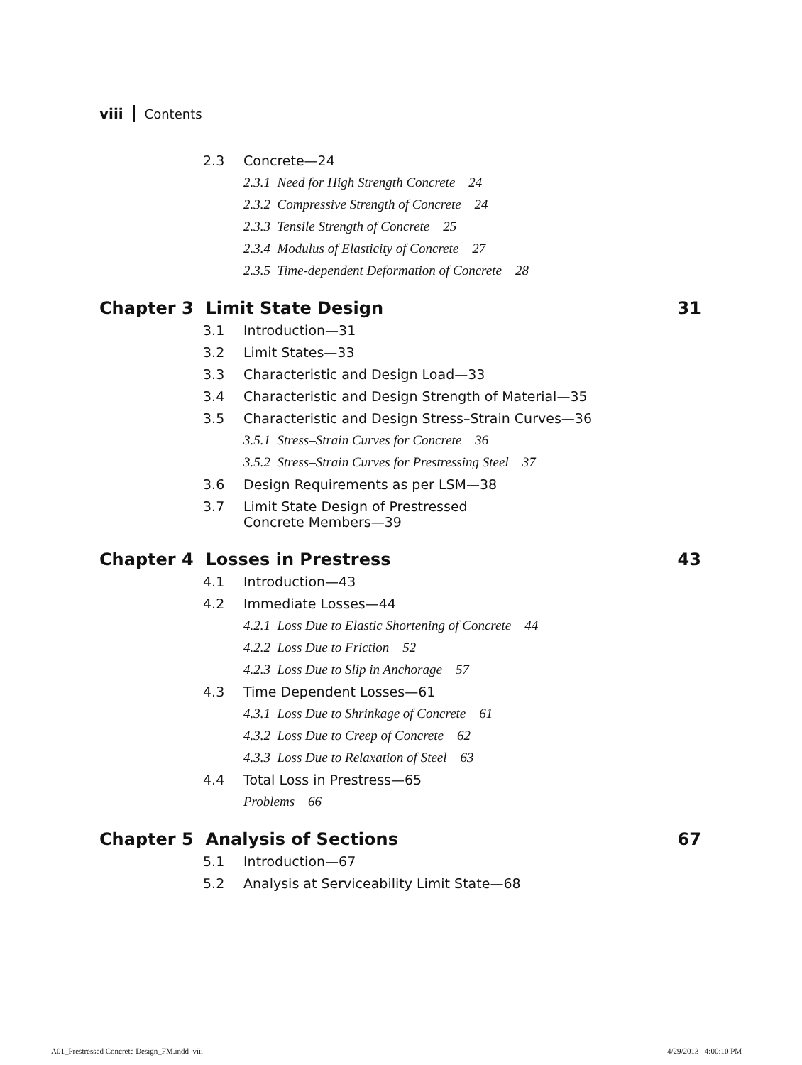viii Contents
2.3 Concrete—24
2.3.1 Need for High Strength Concrete 24
2.3.2 Compressive Strength of Concrete 24
2.3.3 Tensile Strength of Concrete 25
2.3.4 Modulus of Elasticity of Concrete 27
2.3.5 Time-dependent Deformation of Concrete 28
Chapter 3 Limit State Design 31
3.1 Introduction—31
3.2 Limit States—33
3.3 Characteristic and Design Load—33
3.4 Characteristic and Design Strength of Material—35
3.5 Characteristic and Design Stress–Strain Curves—36
3.5.1 Stress–Strain Curves for Concrete 36
3.5.2 Stress–Strain Curves for Prestressing Steel 37
3.6 Design Requirements as per LSM—38
3.7 Limit State Design of Prestressed
Concrete Members—39
Chapter 4 Losses in Prestress 43
4.1 Introduction—43
4.2 Immediate Losses—44
4.2.1 Loss Due to Elastic Shortening of Concrete 44
4.2.2 Loss Due to Friction 52
4.2.3 Loss Due to Slip in Anchorage 57
4.3 Time Dependent Losses—61
4.3.1 Loss Due to Shrinkage of Concrete 61
4.3.2 Loss Due to Creep of Concrete 62
4.3.3 Loss Due to Relaxation of Steel 63
4.4 Total Loss in Prestress—65
Problems 66
Chapter 5 Analysis of Sections 67
5.1 Introduction—67
5.2 Analysis at Serviceability Limit State—68
A01_Prestressed Concrete Design_FM.indd viii
4/29/2013 4:00:10 PM